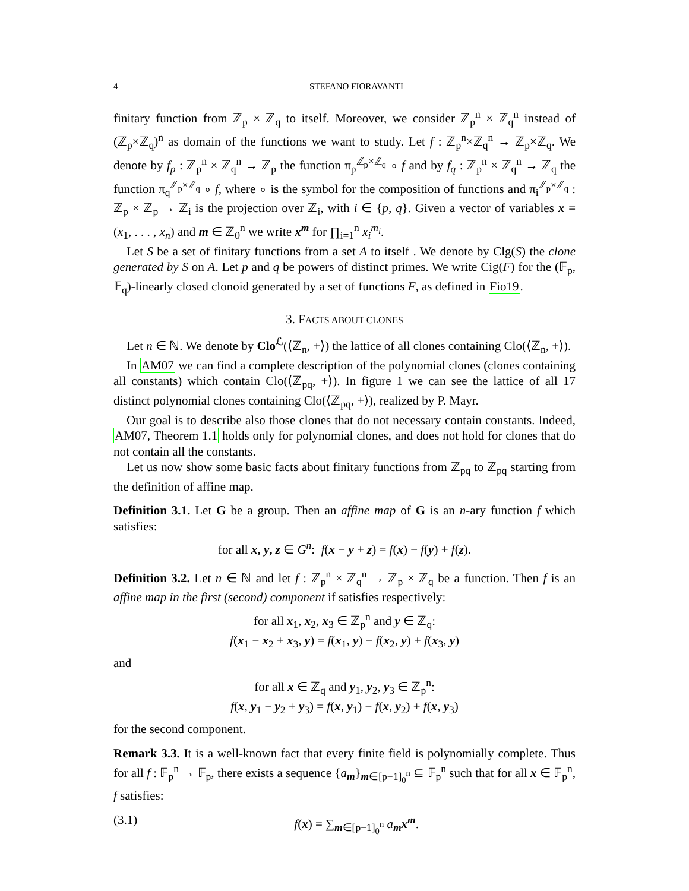4 STEFANO FIORAVANTI
finitary function from ℤ<sub>p</sub> × ℤ<sub>q</sub> to itself. Moreover, we consider ℤ<sub>p</sub><sup>n</sup> × ℤ<sub>q</sub><sup>n</sup> instead of (ℤ<sub>p</sub>×ℤ<sub>q</sub>)<sup>n</sup> as domain of the functions we want to study. Let f : ℤ<sub>p</sub><sup>n</sup>×ℤ<sub>q</sub><sup>n</sup> → ℤ<sub>p</sub>×ℤ<sub>q</sub>. We denote by f<sub>p</sub> : ℤ<sub>p</sub><sup>n</sup> × ℤ<sub>q</sub><sup>n</sup> → ℤ<sub>p</sub> the function π<sub>p</sub><sup>ℤ<sub>p</sub>×ℤ<sub>q</sub></sup> ∘ f and by f<sub>q</sub> : ℤ<sub>p</sub><sup>n</sup> × ℤ<sub>q</sub><sup>n</sup> → ℤ<sub>q</sub> the function π<sub>q</sub><sup>ℤ<sub>p</sub>×ℤ<sub>q</sub></sup> ∘ f, where ∘ is the symbol for the composition of functions and π<sub>i</sub><sup>ℤ<sub>p</sub>×ℤ<sub>q</sub></sup> : ℤ<sub>p</sub> × ℤ<sub>p</sub> → ℤ<sub>i</sub> is the projection over ℤ<sub>i</sub>, with i ∈ {p, q}. Given a vector of variables x = (x<sub>1</sub>, . . . , x<sub>n</sub>) and m ∈ ℤ<sub>0</sub><sup>n</sup> we write x<sup>m</sup> for ∏<sub>i=1</sub><sup>n</sup> x<sub>i</sub><sup>m<sub>i</sub></sup>.
Let S be a set of finitary functions from a set A to itself . We denote by Clg(S) the clone generated by S on A. Let p and q be powers of distinct primes. We write Cig(F) for the (𝔽<sub>p</sub>, 𝔽<sub>q</sub>)-linearly closed clonoid generated by a set of functions F, as defined in Fio19.
3. FACTS ABOUT CLONES
Let n ∈ ℕ. We denote by Clo<sup>ℒ</sup>(⟨ℤ<sub>n</sub>, +⟩) the lattice of all clones containing Clo(⟨ℤ<sub>n</sub>, +⟩).
In AM07 we can find a complete description of the polynomial clones (clones containing all constants) which contain Clo(⟨ℤ<sub>pq</sub>, +⟩). In figure 1 we can see the lattice of all 17 distinct polynomial clones containing Clo(⟨ℤ<sub>pq</sub>, +⟩), realized by P. Mayr.
Our goal is to describe also those clones that do not necessary contain constants. Indeed, AM07, Theorem 1.1 holds only for polynomial clones, and does not hold for clones that do not contain all the constants.
Let us now show some basic facts about finitary functions from ℤ<sub>pq</sub> to ℤ<sub>pq</sub> starting from the definition of affine map.
Definition 3.1. Let G be a group. Then an affine map of G is an n-ary function f which satisfies:
for all x, y, z ∈ G<sup>n</sup>: f(x − y + z) = f(x) − f(y) + f(z).
Definition 3.2. Let n ∈ ℕ and let f : ℤ<sub>p</sub><sup>n</sup> × ℤ<sub>q</sub><sup>n</sup> → ℤ<sub>p</sub> × ℤ<sub>q</sub> be a function. Then f is an affine map in the first (second) component if satisfies respectively:
for all x<sub>1</sub>, x<sub>2</sub>, x<sub>3</sub> ∈ ℤ<sub>p</sub><sup>n</sup> and y ∈ ℤ<sub>q</sub>:
f(x<sub>1</sub> − x<sub>2</sub> + x<sub>3</sub>, y) = f(x<sub>1</sub>, y) − f(x<sub>2</sub>, y) + f(x<sub>3</sub>, y)
and
for all x ∈ ℤ<sub>q</sub> and y<sub>1</sub>, y<sub>2</sub>, y<sub>3</sub> ∈ ℤ<sub>p</sub><sup>n</sup>:
f(x, y<sub>1</sub> − y<sub>2</sub> + y<sub>3</sub>) = f(x, y<sub>1</sub>) − f(x, y<sub>2</sub>) + f(x, y<sub>3</sub>)
for the second component.
Remark 3.3. It is a well-known fact that every finite field is polynomially complete. Thus for all f : 𝔽<sub>p</sub><sup>n</sup> → 𝔽<sub>p</sub>, there exists a sequence {a<sub>m</sub>}<sub>m∈[p−1]<sub>0</sub><sup>n</sup></sub> ⊆ 𝔽<sub>p</sub><sup>n</sup> such that for all x ∈ 𝔽<sub>p</sub><sup>n</sup>, f satisfies:
(3.1) f(x) = ∑<sub>m∈[p−1]<sub>0</sub><sup>n</sup></sub> a<sub>m</sub>x<sup>m</sup>.